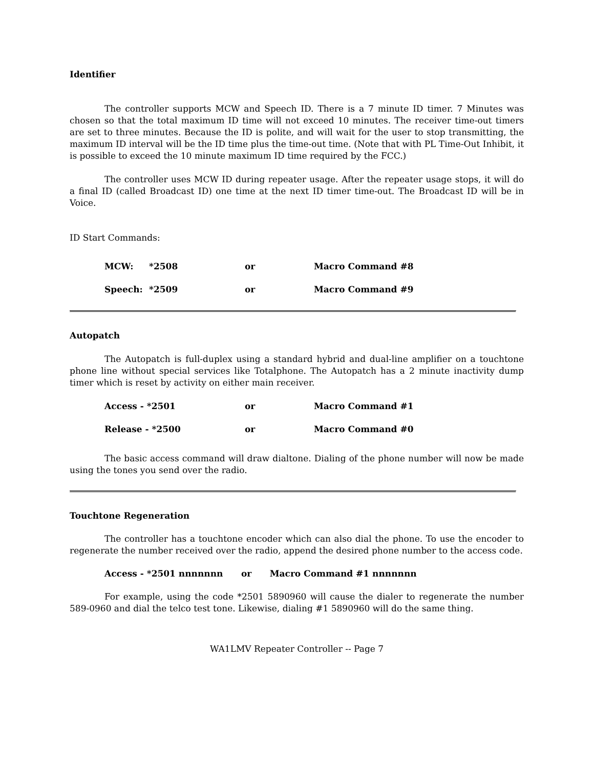Identifier
The controller supports MCW and Speech ID. There is a 7 minute ID timer. 7 Minutes was chosen so that the total maximum ID time will not exceed 10 minutes. The receiver time-out timers are set to three minutes. Because the ID is polite, and will wait for the user to stop transmitting, the maximum ID interval will be the ID time plus the time-out time. (Note that with PL Time-Out Inhibit, it is possible to exceed the 10 minute maximum ID time required by the FCC.)
The controller uses MCW ID during repeater usage. After the repeater usage stops, it will do a final ID (called Broadcast ID) one time at the next ID timer time-out. The Broadcast ID will be in Voice.
ID Start Commands:
| MCW: | *2508 | or | Macro Command #8 |
| Speech: | *2509 | or | Macro Command #9 |
Autopatch
The Autopatch is full-duplex using a standard hybrid and dual-line amplifier on a touchtone phone line without special services like Totalphone. The Autopatch has a 2 minute inactivity dump timer which is reset by activity on either main receiver.
| Access - *2501 | or | Macro Command #1 |
| Release - *2500 | or | Macro Command #0 |
The basic access command will draw dialtone. Dialing of the phone number will now be made using the tones you send over the radio.
Touchtone Regeneration
The controller has a touchtone encoder which can also dial the phone. To use the encoder to regenerate the number received over the radio, append the desired phone number to the access code.
Access - *2501 nnnnnnn or Macro Command #1 nnnnnnn
For example, using the code *2501 5890960 will cause the dialer to regenerate the number 589-0960 and dial the telco test tone. Likewise, dialing #1 5890960 will do the same thing.
WA1LMV Repeater Controller -- Page 7